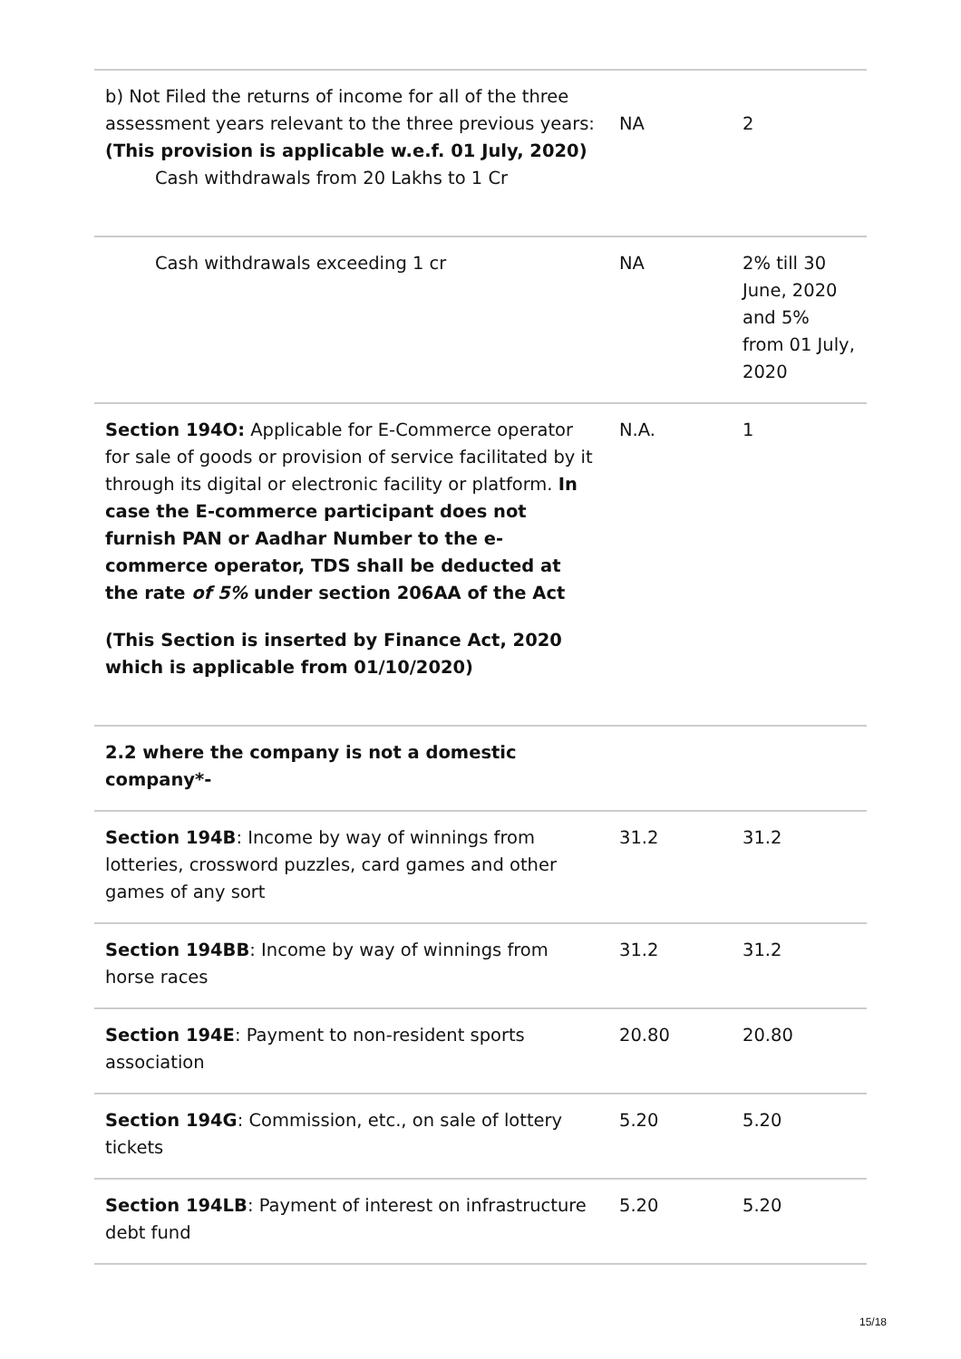| b) Not Filed the returns of income for all of the three assessment years relevant to the three previous years: (This provision is applicable w.e.f. 01 July, 2020) Cash withdrawals from 20 Lakhs to 1 Cr | NA | 2 |
| Cash withdrawals exceeding 1 cr | NA | 2% till 30 June, 2020 and 5% from 01 July, 2020 |
| Section 194O: Applicable for E-Commerce operator for sale of goods or provision of service facilitated by it through its digital or electronic facility or platform. In case the E-commerce participant does not furnish PAN or Aadhar Number to the e-commerce operator, TDS shall be deducted at the rate of 5% under section 206AA of the Act (This Section is inserted by Finance Act, 2020 which is applicable from 01/10/2020) | N.A. | 1 |
| 2.2 where the company is not a domestic company*- | | |
| Section 194B : Income by way of winnings from lotteries, crossword puzzles, card games and other games of any sort | 31.2 | 31.2 |
| Section 194BB : Income by way of winnings from horse races | 31.2 | 31.2 |
| Section 194E : Payment to non-resident sports association | 20.80 | 20.80 |
| Section 194G : Commission, etc., on sale of lottery tickets | 5.20 | 5.20 |
| Section 194LB : Payment of interest on infrastructure debt fund | 5.20 | 5.20 |
15/18